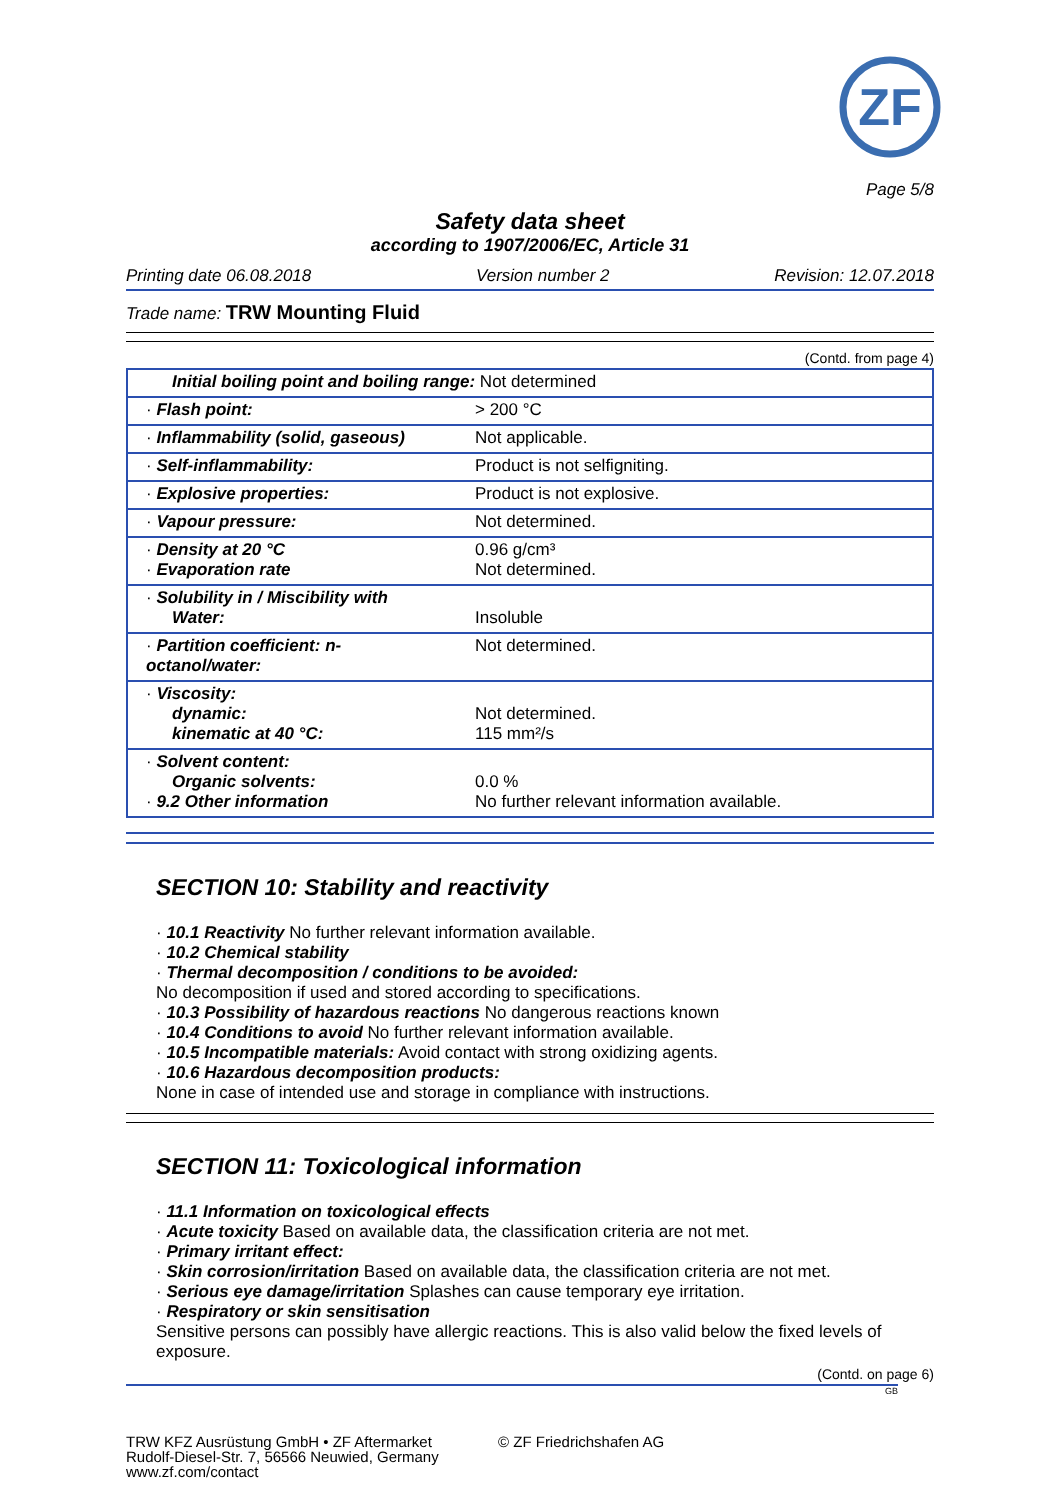ZF
Page 5/8
Safety data sheet
according to 1907/2006/EC, Article 31
Printing date 06.08.2018 Version number 2 Revision: 12.07.2018
Trade name: TRW Mounting Fluid
(Contd. from page 4)
| Initial boiling point and boiling range: Not determined | |
| · Flash point: | > 200 °C |
| · Inflammability (solid, gaseous) | Not applicable. |
| · Self-inflammability: | Product is not selfigniting. |
| · Explosive properties: | Product is not explosive. |
| · Vapour pressure: | Not determined. |
| · Density at 20 °C · Evaporation rate | 0.96 g/cm³ Not determined. |
| · Solubility in / Miscibility with Water: | Insoluble |
| · Partition coefficient: n-octanol/water: | Not determined. |
| · Viscosity: dynamic: kinematic at 40 °C: | Not determined. 115 mm²/s |
| · Solvent content: Organic solvents: · 9.2 Other information | 0.0 % No further relevant information available. |
SECTION 10: Stability and reactivity
· 10.1 Reactivity No further relevant information available.
· 10.2 Chemical stability
· Thermal decomposition / conditions to be avoided:
No decomposition if used and stored according to specifications.
· 10.3 Possibility of hazardous reactions No dangerous reactions known
· 10.4 Conditions to avoid No further relevant information available.
· 10.5 Incompatible materials: Avoid contact with strong oxidizing agents.
· 10.6 Hazardous decomposition products:
None in case of intended use and storage in compliance with instructions.
SECTION 11: Toxicological information
· 11.1 Information on toxicological effects
· Acute toxicity Based on available data, the classification criteria are not met.
· Primary irritant effect:
· Skin corrosion/irritation Based on available data, the classification criteria are not met.
· Serious eye damage/irritation Splashes can cause temporary eye irritation.
· Respiratory or skin sensitisation
Sensitive persons can possibly have allergic reactions. This is also valid below the fixed levels of exposure.
(Contd. on page 6)
GB
TRW KFZ Ausrüstung GmbH • ZF Aftermarket
Rudolf-Diesel-Str. 7, 56566 Neuwied, Germany
www.zf.com/contact
© ZF Friedrichshafen AG